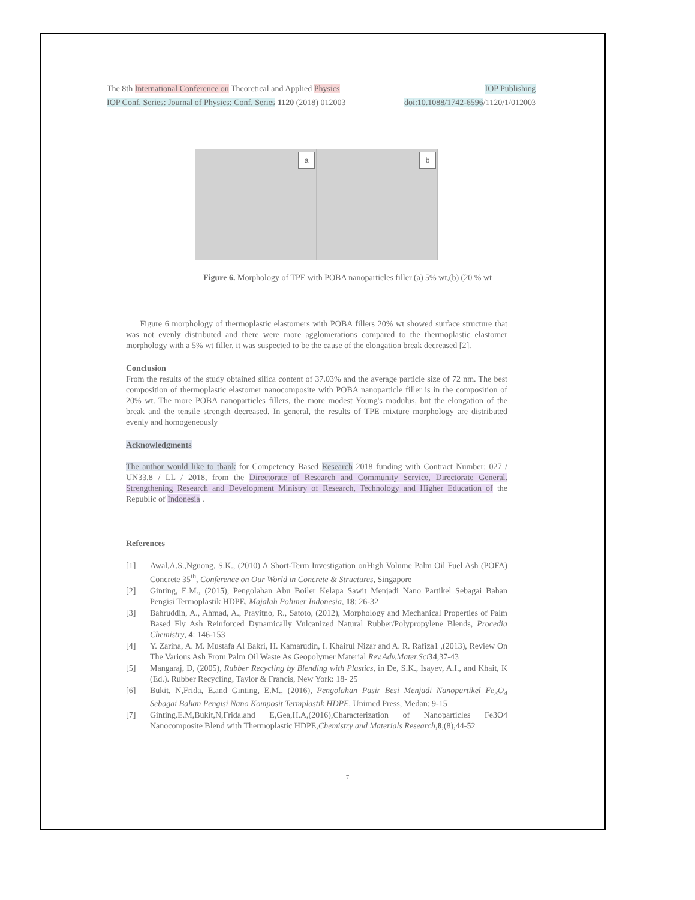The 8th International Conference on Theoretical and Applied Physics IOP Publishing
IOP Conf. Series: Journal of Physics: Conf. Series 1120 (2018) 012003 doi:10.1088/1742-6596/1120/1/012003
a
b
Figure 6. Morphology of TPE with POBA nanoparticles filler (a) 5% wt,(b) (20 % wt
Figure 6 morphology of thermoplastic elastomers with POBA fillers 20% wt showed surface structure that was not evenly distributed and there were more agglomerations compared to the thermoplastic elastomer morphology with a 5% wt filler, it was suspected to be the cause of the elongation break decreased [2].
Conclusion
From the results of the study obtained silica content of 37.03% and the average particle size of 72 nm. The best composition of thermoplastic elastomer nanocomposite with POBA nanoparticle filler is in the composition of 20% wt. The more POBA nanoparticles fillers, the more modest Young's modulus, but the elongation of the break and the tensile strength decreased. In general, the results of TPE mixture morphology are distributed evenly and homogeneously
Acknowledgments
The author would like to thank for Competency Based Research 2018 funding with Contract Number: 027 / UN33.8 / LL / 2018, from the Directorate of Research and Community Service, Directorate General. Strengthening Research and Development Ministry of Research, Technology and Higher Education of the Republic of Indonesia .
References
[1] Awal,A.S.,Nguong, S.K., (2010) A Short-Term Investigation onHigh Volume Palm Oil Fuel Ash (POFA) Concrete 35<sup>th</sup>, Conference on Our World in Concrete & Structures, Singapore
[2] Ginting, E.M., (2015), Pengolahan Abu Boiler Kelapa Sawit Menjadi Nano Partikel Sebagai Bahan Pengisi Termoplastik HDPE, Majalah Polimer Indonesia, 18: 26-32
[3] Bahruddin, A., Ahmad, A., Prayitno, R., Satoto, (2012), Morphology and Mechanical Properties of Palm Based Fly Ash Reinforced Dynamically Vulcanized Natural Rubber/Polypropylene Blends, Procedia Chemistry, 4: 146-153
[4] Y. Zarina, A. M. Mustafa Al Bakri, H. Kamarudin, I. Khairul Nizar and A. R. Rafiza1 ,(2013), Review On The Various Ash From Palm Oil Waste As Geopolymer Material Rev.Adv.Mater.Sci 34,37-43
[5] Mangaraj, D, (2005), Rubber Recycling by Blending with Plastics, in De, S.K., Isayev, A.I., and Khait, K (Ed.). Rubber Recycling, Taylor & Francis, New York: 18- 25
[6] Bukit, N,Frida, E.and Ginting, E.M., (2016), Pengolahan Pasir Besi Menjadi Nanopartikel Fe<sub>3</sub>O<sub>4</sub> Sebagai Bahan Pengisi Nano Komposit Termplastik HDPE, Unimed Press, Medan: 9-15
[7] Ginting.E.M,Bukit,N,Frida.and E,Gea,H.A,(2016),Characterization of Nanoparticles Fe3O4 Nanocomposite Blend with Thermoplastic HDPE,Chemistry and Materials Research,8,(8),44-52
7